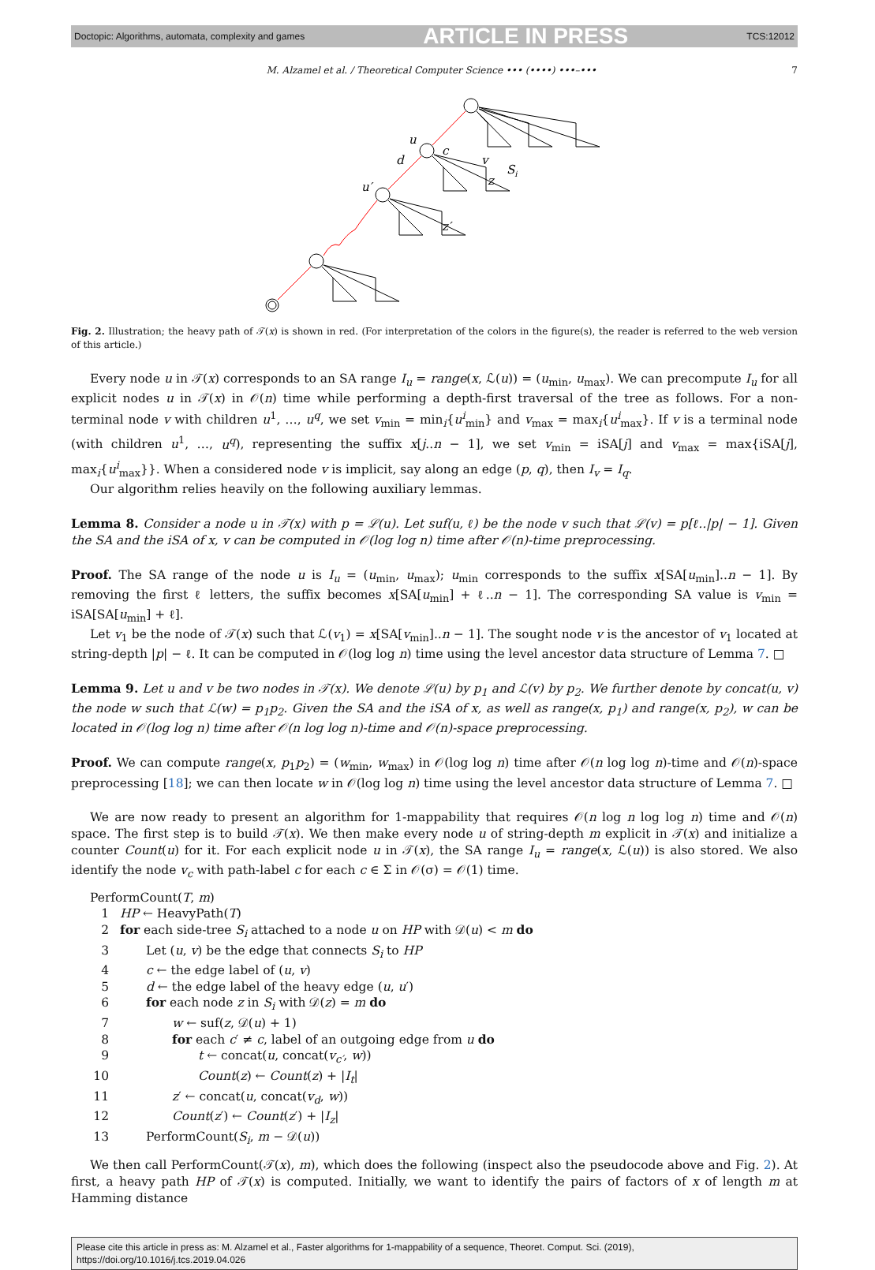Doctopic: Algorithms, automata, complexity and games ARTICLE IN PRESS TCS:12012
M. Alzamel et al. / Theoretical Computer Science ••• (••••) •••–••• 7
u
c
d
v
Si
z
u′
z′
Fig. 2. Illustration; the heavy path of 𝒯(x) is shown in red. (For interpretation of the colors in the figure(s), the reader is referred to the web version of this article.)
Every node u in 𝒯(x) corresponds to an SA range I<sub>u</sub> = range(x, ℒ(u)) = (u<sub>min</sub>, u<sub>max</sub>). We can precompute I<sub>u</sub> for all explicit nodes u in 𝒯(x) in 𝒪(n) time while performing a depth-first traversal of the tree as follows. For a non-terminal node v with children u<sup>1</sup>, …, u<sup>q</sup>, we set v<sub>min</sub> = min<sub>i</sub>{u<sup>i</sup><sub>min</sub>} and v<sub>max</sub> = max<sub>i</sub>{u<sup>i</sup><sub>max</sub>}. If v is a terminal node (with children u<sup>1</sup>, …, u<sup>q</sup>), representing the suffix x[j..n − 1], we set v<sub>min</sub> = iSA[j] and v<sub>max</sub> = max{iSA[j], max<sub>i</sub>{u<sup>i</sup><sub>max</sub>}}. When a considered node v is implicit, say along an edge (p, q), then I<sub>v</sub> = I<sub>q</sub>.
Our algorithm relies heavily on the following auxiliary lemmas.
Lemma 8. Consider a node u in 𝒯(x) with p = ℒ(u). Let suf(u, ℓ) be the node v such that ℒ(v) = p[ℓ..|p| − 1]. Given the SA and the iSA of x, v can be computed in 𝒪(log log n) time after 𝒪(n)-time preprocessing.
Proof. The SA range of the node u is I<sub>u</sub> = (u<sub>min</sub>, u<sub>max</sub>); u<sub>min</sub> corresponds to the suffix x[SA[u<sub>min</sub>]..n − 1]. By removing the first ℓ letters, the suffix becomes x[SA[u<sub>min</sub>] + ℓ..n − 1]. The corresponding SA value is v<sub>min</sub> = iSA[SA[u<sub>min</sub>] + ℓ].
Let v<sub>1</sub> be the node of 𝒯(x) such that ℒ(v<sub>1</sub>) = x[SA[v<sub>min</sub>]..n − 1]. The sought node v is the ancestor of v<sub>1</sub> located at string-depth |p| − ℓ. It can be computed in 𝒪(log log n) time using the level ancestor data structure of Lemma 7. □
Lemma 9. Let u and v be two nodes in 𝒯(x). We denote ℒ(u) by p<sub>1</sub> and ℒ(v) by p<sub>2</sub>. We further denote by concat(u, v) the node w such that ℒ(w) = p<sub>1</sub>p<sub>2</sub>. Given the SA and the iSA of x, as well as range(x, p<sub>1</sub>) and range(x, p<sub>2</sub>), w can be located in 𝒪(log log n) time after 𝒪(n log log n)-time and 𝒪(n)-space preprocessing.
Proof. We can compute range(x, p<sub>1</sub>p<sub>2</sub>) = (w<sub>min</sub>, w<sub>max</sub>) in 𝒪(log log n) time after 𝒪(n log log n)-time and 𝒪(n)-space preprocessing [18]; we can then locate w in 𝒪(log log n) time using the level ancestor data structure of Lemma 7. □
We are now ready to present an algorithm for 1-mappability that requires 𝒪(n log n log log n) time and 𝒪(n) space. The first step is to build 𝒯(x). We then make every node u of string-depth m explicit in 𝒯(x) and initialize a counter Count(u) for it. For each explicit node u in 𝒯(x), the SA range I<sub>u</sub> = range(x, ℒ(u)) is also stored. We also identify the node v<sub>c</sub> with path-label c for each c ∈ Σ in 𝒪(σ) = 𝒪(1) time.
PerformCount(T, m)
1 HP ← HeavyPath(T)
2 for each side-tree S<sub>i</sub> attached to a node u on HP with 𝒟(u) < m do
3 Let (u, v) be the edge that connects S<sub>i</sub> to HP
4 c ← the edge label of (u, v)
5 d ← the edge label of the heavy edge (u, u′)
6 for each node z in S<sub>i</sub> with 𝒟(z) = m do
7 w ← suf(z, 𝒟(u) + 1)
8 for each c′ ≠ c, label of an outgoing edge from u do
9 t ← concat(u, concat(v<sub>c′</sub>, w))
10 Count(z) ← Count(z) + |I<sub>t</sub>|
11 z′ ← concat(u, concat(v<sub>d</sub>, w))
12 Count(z′) ← Count(z′) + |I<sub>z</sub>|
13 PerformCount(S<sub>i</sub>, m − 𝒟(u))
We then call PerformCount(𝒯(x), m), which does the following (inspect also the pseudocode above and Fig. 2). At first, a heavy path HP of 𝒯(x) is computed. Initially, we want to identify the pairs of factors of x of length m at Hamming distance
Please cite this article in press as: M. Alzamel et al., Faster algorithms for 1-mappability of a sequence, Theoret. Comput. Sci. (2019),
https://doi.org/10.1016/j.tcs.2019.04.026